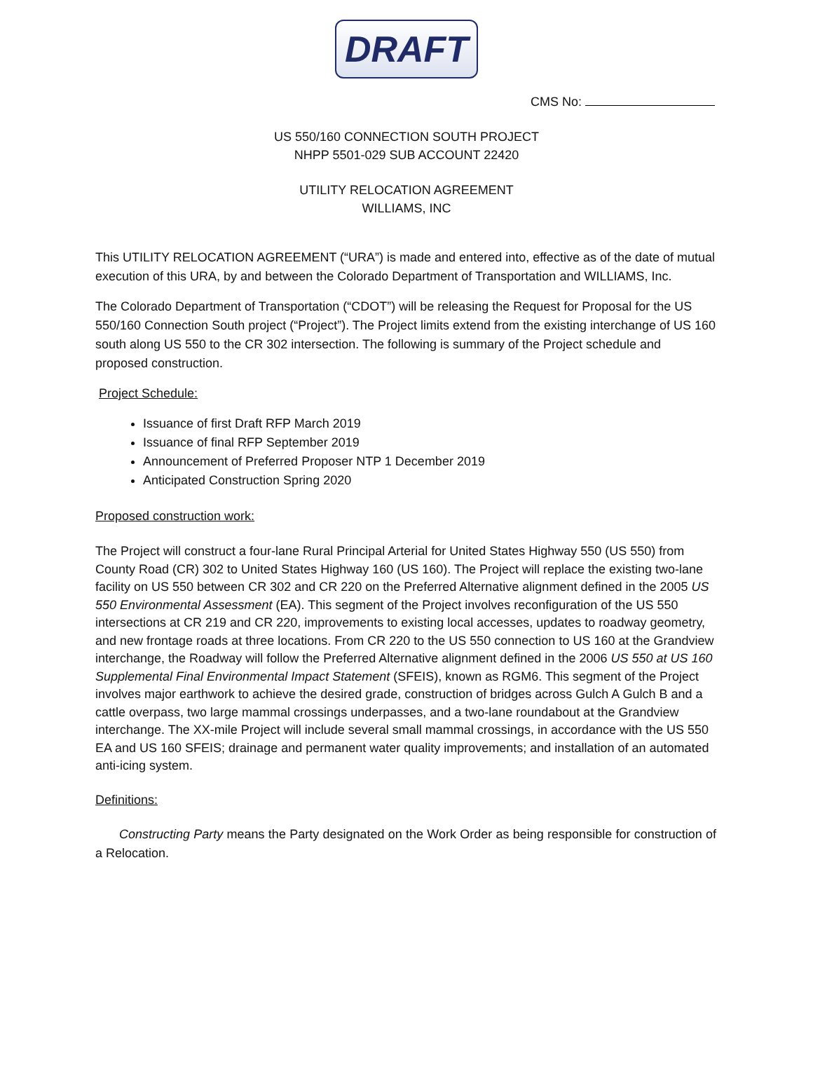DRAFT
CMS No:
US 550/160 CONNECTION SOUTH PROJECT
NHPP 5501-029 SUB ACCOUNT 22420
UTILITY RELOCATION AGREEMENT
WILLIAMS, INC
This UTILITY RELOCATION AGREEMENT (“URA”) is made and entered into, effective as of the date of mutual execution of this URA, by and between the Colorado Department of Transportation and WILLIAMS, Inc.
The Colorado Department of Transportation (“CDOT”) will be releasing the Request for Proposal for the US 550/160 Connection South project (“Project”). The Project limits extend from the existing interchange of US 160 south along US 550 to the CR 302 intersection. The following is summary of the Project schedule and proposed construction.
Project Schedule:
Issuance of first Draft RFP March 2019
Issuance of final RFP September 2019
Announcement of Preferred Proposer NTP 1 December 2019
Anticipated Construction Spring 2020
Proposed construction work:
The Project will construct a four-lane Rural Principal Arterial for United States Highway 550 (US 550) from County Road (CR) 302 to United States Highway 160 (US 160). The Project will replace the existing two-lane facility on US 550 between CR 302 and CR 220 on the Preferred Alternative alignment defined in the 2005 US 550 Environmental Assessment (EA). This segment of the Project involves reconfiguration of the US 550 intersections at CR 219 and CR 220, improvements to existing local accesses, updates to roadway geometry, and new frontage roads at three locations. From CR 220 to the US 550 connection to US 160 at the Grandview interchange, the Roadway will follow the Preferred Alternative alignment defined in the 2006 US 550 at US 160 Supplemental Final Environmental Impact Statement (SFEIS), known as RGM6. This segment of the Project involves major earthwork to achieve the desired grade, construction of bridges across Gulch A Gulch B and a cattle overpass, two large mammal crossings underpasses, and a two-lane roundabout at the Grandview interchange. The XX-mile Project will include several small mammal crossings, in accordance with the US 550 EA and US 160 SFEIS; drainage and permanent water quality improvements; and installation of an automated anti-icing system.
Definitions:
Constructing Party means the Party designated on the Work Order as being responsible for construction of a Relocation.